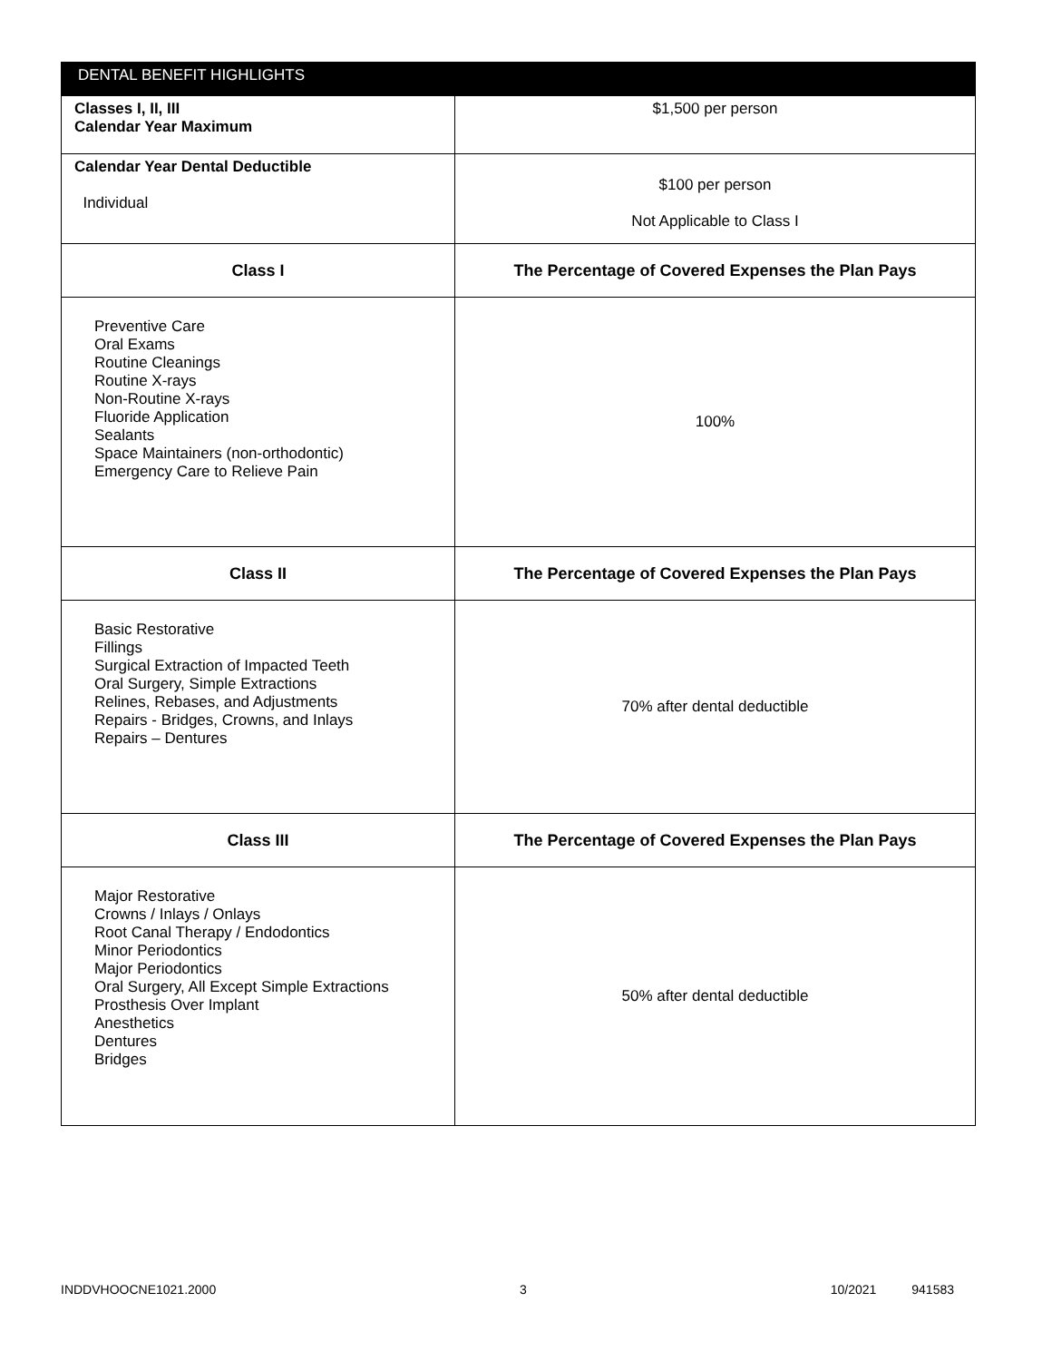| DENTAL BENEFIT HIGHLIGHTS | |
| --- | --- |
| Classes I, II, III Calendar Year Maximum | $1,500 per person |
| Calendar Year Dental Deductible Individual | $100 per person Not Applicable to Class I |
| Class I | The Percentage of Covered Expenses the Plan Pays |
| Preventive Care Oral Exams Routine Cleanings Routine X-rays Non-Routine X-rays Fluoride Application Sealants Space Maintainers (non-orthodontic) Emergency Care to Relieve Pain | 100% |
| Class II | The Percentage of Covered Expenses the Plan Pays |
| Basic Restorative Fillings Surgical Extraction of Impacted Teeth Oral Surgery, Simple Extractions Relines, Rebases, and Adjustments Repairs - Bridges, Crowns, and Inlays Repairs – Dentures | 70% after dental deductible |
| Class III | The Percentage of Covered Expenses the Plan Pays |
| Major Restorative Crowns / Inlays / Onlays Root Canal Therapy / Endodontics Minor Periodontics Major Periodontics Oral Surgery, All Except Simple Extractions Prosthesis Over Implant Anesthetics Dentures Bridges | 50% after dental deductible |
INDDVHOOCNE1021.2000 3 10/2021 941583